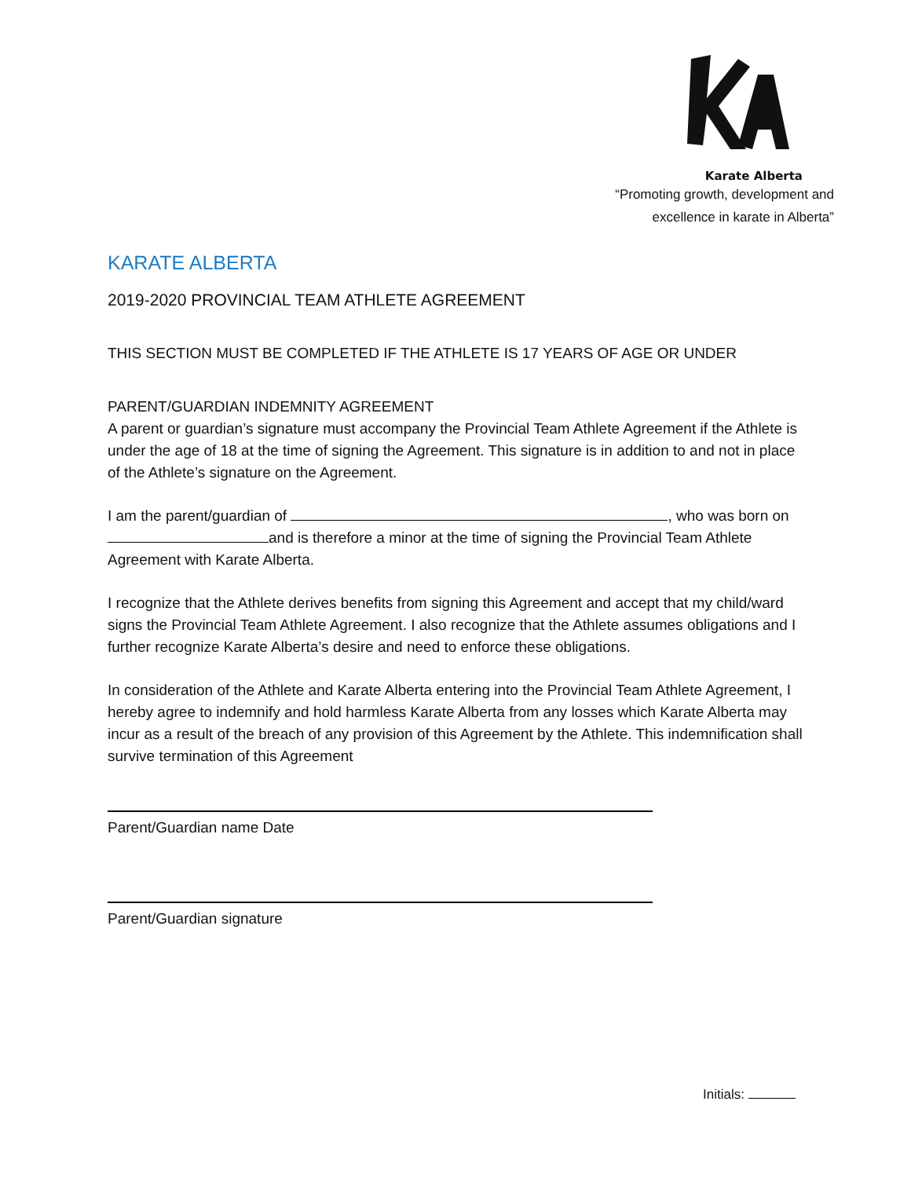Karate Alberta
“Promoting growth, development and
excellence in karate in Alberta”
KARATE ALBERTA
2019-2020 PROVINCIAL TEAM ATHLETE AGREEMENT
THIS SECTION MUST BE COMPLETED IF THE ATHLETE IS 17 YEARS OF AGE OR UNDER
PARENT/GUARDIAN INDEMNITY AGREEMENT
A parent or guardian’s signature must accompany the Provincial Team Athlete Agreement if the Athlete is under the age of 18 at the time of signing the Agreement. This signature is in addition to and not in place of the Athlete’s signature on the Agreement.
I am the parent/guardian of , who was born on and is therefore a minor at the time of signing the Provincial Team Athlete Agreement with Karate Alberta.
I recognize that the Athlete derives benefits from signing this Agreement and accept that my child/ward signs the Provincial Team Athlete Agreement. I also recognize that the Athlete assumes obligations and I further recognize Karate Alberta’s desire and need to enforce these obligations.
In consideration of the Athlete and Karate Alberta entering into the Provincial Team Athlete Agreement, I hereby agree to indemnify and hold harmless Karate Alberta from any losses which Karate Alberta may incur as a result of the breach of any provision of this Agreement by the Athlete. This indemnification shall survive termination of this Agreement
Parent/Guardian name Date
Parent/Guardian signature
Initials: